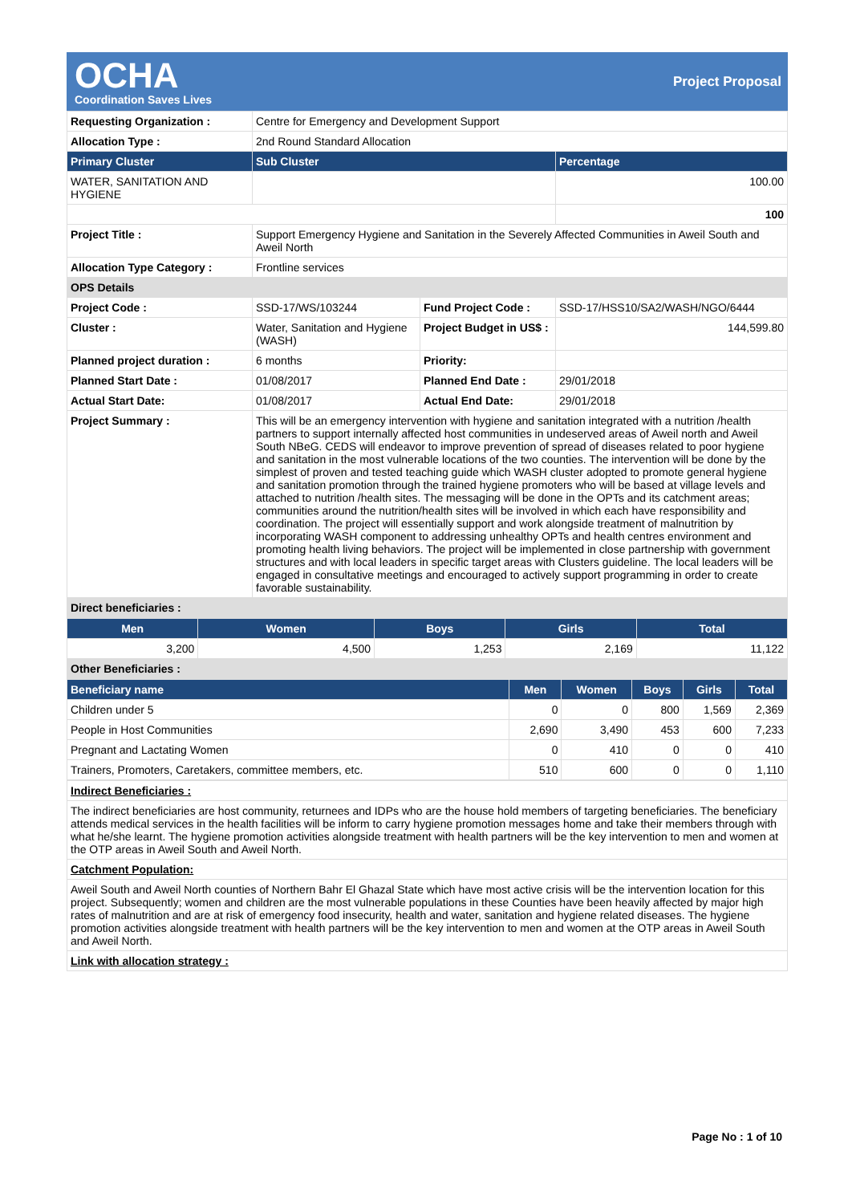OCHA
Coordination Saves Lives
Project Proposal
| Requesting Organization : | Centre for Emergency and Development Support | | |
| Allocation Type : | 2nd Round Standard Allocation | | |
| Primary Cluster | Sub Cluster | | Percentage |
| WATER, SANITATION AND HYGIENE | | | 100.00 |
| | | | 100 |
| Project Title : | Support Emergency Hygiene and Sanitation in the Severely Affected Communities in Aweil South and Aweil North | | |
| Allocation Type Category : | Frontline services | | |
| OPS Details | | | |
| Project Code : | SSD-17/WS/103244 | Fund Project Code : | SSD-17/HSS10/SA2/WASH/NGO/6444 |
| Cluster : | Water, Sanitation and Hygiene (WASH) | Project Budget in US$ : | 144,599.80 |
| Planned project duration : | 6 months | Priority: | |
| Planned Start Date : | 01/08/2017 | Planned End Date : | 29/01/2018 |
| Actual Start Date: | 01/08/2017 | Actual End Date: | 29/01/2018 |
| Project Summary : | This will be an emergency intervention with hygiene and sanitation integrated with a nutrition /health partners to support internally affected host communities in undeserved areas of Aweil north and Aweil South NBeG. CEDS will endeavor to improve prevention of spread of diseases related to poor hygiene and sanitation in the most vulnerable locations of the two counties. The intervention will be done by the simplest of proven and tested teaching guide which WASH cluster adopted to promote general hygiene and sanitation promotion through the trained hygiene promoters who will be based at village levels and attached to nutrition /health sites. The messaging will be done in the OPTs and its catchment areas; communities around the nutrition/health sites will be involved in which each have responsibility and coordination. The project will essentially support and work alongside treatment of malnutrition by incorporating WASH component to addressing unhealthy OPTs and health centres environment and promoting health living behaviors. The project will be implemented in close partnership with government structures and with local leaders in specific target areas with Clusters guideline. The local leaders will be engaged in consultative meetings and encouraged to actively support programming in order to create favorable sustainability. | | |
| Direct beneficiaries : | | | |
| Men | Women | Boys | Girls | Total |
| --- | --- | --- | --- | --- |
| 3,200 | 4,500 | 1,253 | 2,169 | 11,122 |
| Other Beneficiaries : | | | | |
| Beneficiary name | Men | Women | Boys | Girls | Total |
| --- | --- | --- | --- | --- | --- |
| Children under 5 | 0 | 0 | 800 | 1,569 | 2,369 |
| People in Host Communities | 2,690 | 3,490 | 453 | 600 | 7,233 |
| Pregnant and Lactating Women | 0 | 410 | 0 | 0 | 410 |
| Trainers, Promoters, Caretakers, committee members, etc. | 510 | 600 | 0 | 0 | 1,110 |
| Indirect Beneficiaries : |
| The indirect beneficiaries are host community, returnees and IDPs who are the house hold members of targeting beneficiaries. The beneficiary attends medical services in the health facilities will be inform to carry hygiene promotion messages home and take their members through with what he/she learnt. The hygiene promotion activities alongside treatment with health partners will be the key intervention to men and women at the OTP areas in Aweil South and Aweil North. |
| Catchment Population: |
| Aweil South and Aweil North counties of Northern Bahr El Ghazal State which have most active crisis will be the intervention location for this project. Subsequently; women and children are the most vulnerable populations in these Counties have been heavily affected by major high rates of malnutrition and are at risk of emergency food insecurity, health and water, sanitation and hygiene related diseases. The hygiene promotion activities alongside treatment with health partners will be the key intervention to men and women at the OTP areas in Aweil South and Aweil North. |
| Link with allocation strategy : |
Page No : 1 of 10